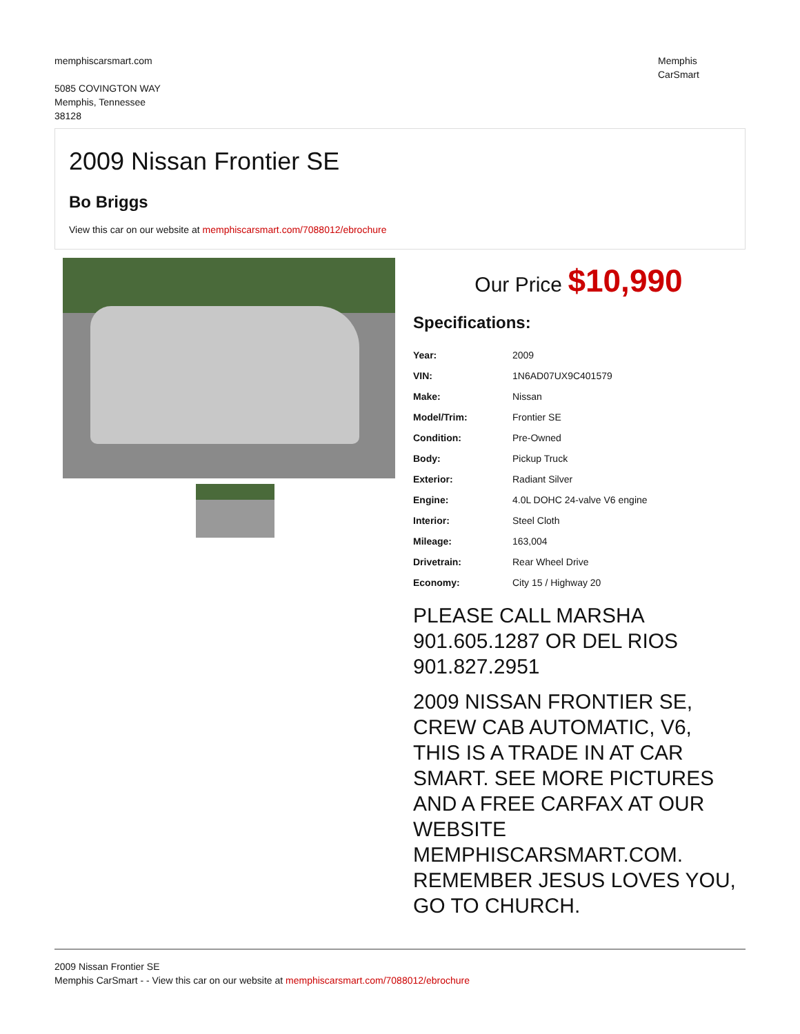memphiscarsmart.com
5085 COVINGTON WAY
Memphis, Tennessee
38128
Memphis
CarSmart
2009 Nissan Frontier SE
Bo Briggs
View this car on our website at memphiscarsmart.com/7088012/ebrochure
Our Price $10,990
Specifications:
| Year: | 2009 |
| VIN: | 1N6AD07UX9C401579 |
| Make: | Nissan |
| Model/Trim: | Frontier SE |
| Condition: | Pre-Owned |
| Body: | Pickup Truck |
| Exterior: | Radiant Silver |
| Engine: | 4.0L DOHC 24-valve V6 engine |
| Interior: | Steel Cloth |
| Mileage: | 163,004 |
| Drivetrain: | Rear Wheel Drive |
| Economy: | City 15 / Highway 20 |
PLEASE CALL MARSHA 901.605.1287 OR DEL RIOS 901.827.2951
2009 NISSAN FRONTIER SE, CREW CAB AUTOMATIC, V6, THIS IS A TRADE IN AT CAR SMART. SEE MORE PICTURES AND A FREE CARFAX AT OUR WEBSITE MEMPHISCARSMART.COM. REMEMBER JESUS LOVES YOU, GO TO CHURCH.
2009 Nissan Frontier SE
Memphis CarSmart - - View this car on our website at memphiscarsmart.com/7088012/ebrochure